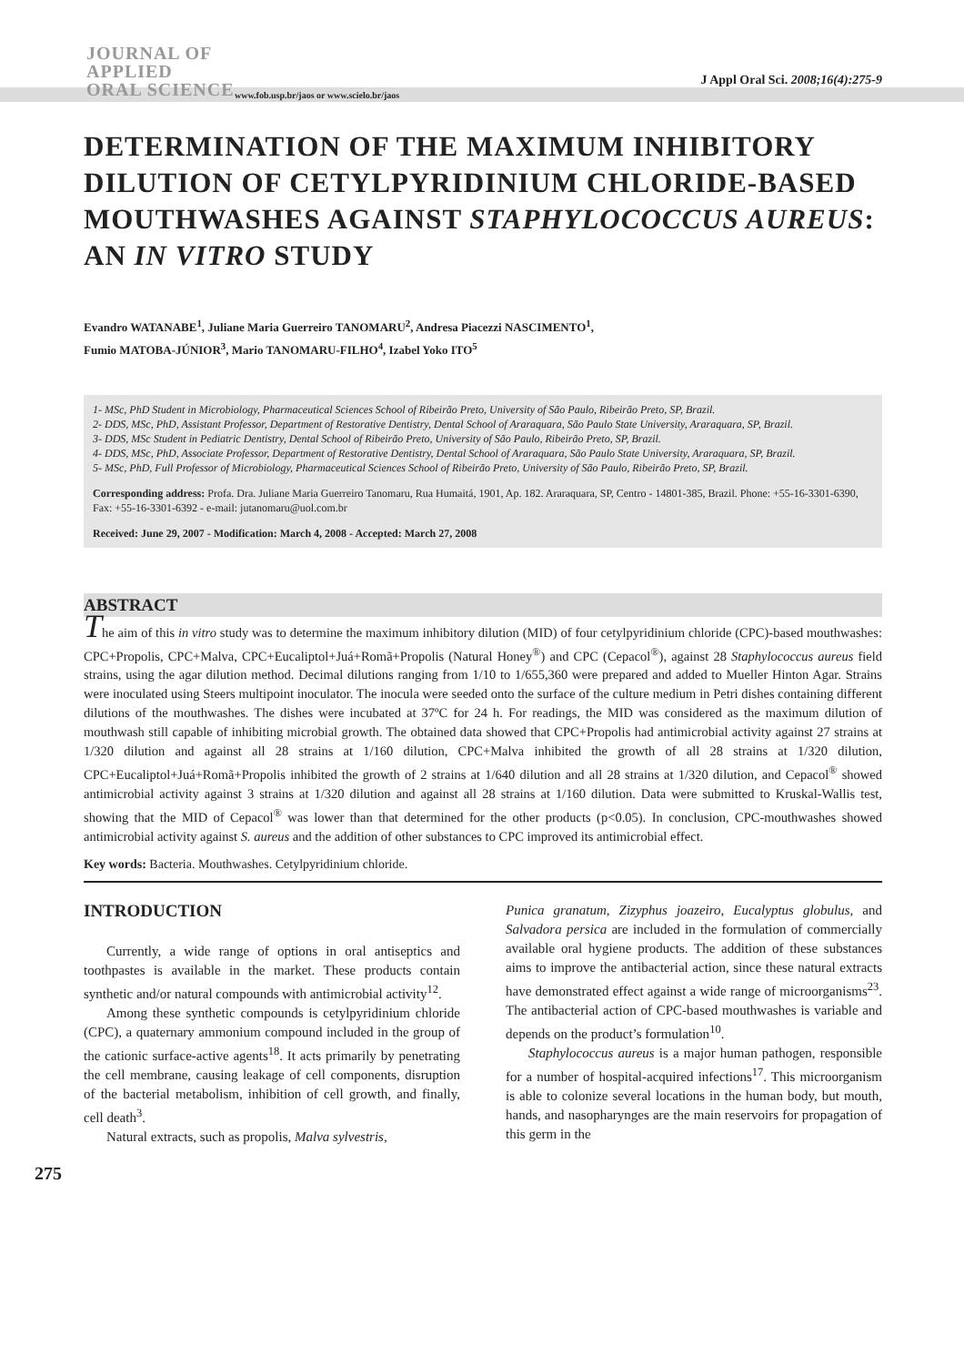JOURNAL OF
APPLIED
ORAL SCIENCE
www.fob.usp.br/jaos or www.scielo.br/jaos
J Appl Oral Sci. 2008;16(4):275-9
DETERMINATION OF THE MAXIMUM INHIBITORY DILUTION OF CETYLPYRIDINIUM CHLORIDE-BASED MOUTHWASHES AGAINST STAPHYLOCOCCUS AUREUS: AN IN VITRO STUDY
Evandro WATANABE<sup>1</sup>, Juliane Maria Guerreiro TANOMARU<sup>2</sup>, Andresa Piacezzi NASCIMENTO<sup>1</sup>,
Fumio MATOBA-JÚNIOR<sup>3</sup>, Mario TANOMARU-FILHO<sup>4</sup>, Izabel Yoko ITO<sup>5</sup>
1- MSc, PhD Student in Microbiology, Pharmaceutical Sciences School of Ribeirão Preto, University of São Paulo, Ribeirão Preto, SP, Brazil.
2- DDS, MSc, PhD, Assistant Professor, Department of Restorative Dentistry, Dental School of Araraquara, São Paulo State University, Araraquara, SP, Brazil.
3- DDS, MSc Student in Pediatric Dentistry, Dental School of Ribeirão Preto, University of São Paulo, Ribeirão Preto, SP, Brazil.
4- DDS, MSc, PhD, Associate Professor, Department of Restorative Dentistry, Dental School of Araraquara, São Paulo State University, Araraquara, SP, Brazil.
5- MSc, PhD, Full Professor of Microbiology, Pharmaceutical Sciences School of Ribeirão Preto, University of São Paulo, Ribeirão Preto, SP, Brazil.
Corresponding address: Profa. Dra. Juliane Maria Guerreiro Tanomaru, Rua Humaitá, 1901, Ap. 182. Araraquara, SP, Centro - 14801-385, Brazil. Phone: +55-16-3301-6390, Fax: +55-16-3301-6392 - e-mail: jutanomaru@uol.com.br
Received: June 29, 2007 - Modification: March 4, 2008 - Accepted: March 27, 2008
ABSTRACT
The aim of this in vitro study was to determine the maximum inhibitory dilution (MID) of four cetylpyridinium chloride (CPC)-based mouthwashes: CPC+Propolis, CPC+Malva, CPC+Eucaliptol+Juá+Romã+Propolis (Natural Honey<sup>®</sup>) and CPC (Cepacol<sup>®</sup>), against 28 Staphylococcus aureus field strains, using the agar dilution method. Decimal dilutions ranging from 1/10 to 1/655,360 were prepared and added to Mueller Hinton Agar. Strains were inoculated using Steers multipoint inoculator. The inocula were seeded onto the surface of the culture medium in Petri dishes containing different dilutions of the mouthwashes. The dishes were incubated at 37ºC for 24 h. For readings, the MID was considered as the maximum dilution of mouthwash still capable of inhibiting microbial growth. The obtained data showed that CPC+Propolis had antimicrobial activity against 27 strains at 1/320 dilution and against all 28 strains at 1/160 dilution, CPC+Malva inhibited the growth of all 28 strains at 1/320 dilution, CPC+Eucaliptol+Juá+Romã+Propolis inhibited the growth of 2 strains at 1/640 dilution and all 28 strains at 1/320 dilution, and Cepacol<sup>®</sup> showed antimicrobial activity against 3 strains at 1/320 dilution and against all 28 strains at 1/160 dilution. Data were submitted to Kruskal-Wallis test, showing that the MID of Cepacol<sup>®</sup> was lower than that determined for the other products (p<0.05). In conclusion, CPC-mouthwashes showed antimicrobial activity against S. aureus and the addition of other substances to CPC improved its antimicrobial effect.
Key words: Bacteria. Mouthwashes. Cetylpyridinium chloride.
INTRODUCTION
Currently, a wide range of options in oral antiseptics and toothpastes is available in the market. These products contain synthetic and/or natural compounds with antimicrobial activity<sup>12</sup>.
Among these synthetic compounds is cetylpyridinium chloride (CPC), a quaternary ammonium compound included in the group of the cationic surface-active agents<sup>18</sup>. It acts primarily by penetrating the cell membrane, causing leakage of cell components, disruption of the bacterial metabolism, inhibition of cell growth, and finally, cell death<sup>3</sup>.
Natural extracts, such as propolis, Malva sylvestris,
Punica granatum, Zizyphus joazeiro, Eucalyptus globulus, and Salvadora persica are included in the formulation of commercially available oral hygiene products. The addition of these substances aims to improve the antibacterial action, since these natural extracts have demonstrated effect against a wide range of microorganisms<sup>23</sup>. The antibacterial action of CPC-based mouthwashes is variable and depends on the product’s formulation<sup>10</sup>.
Staphylococcus aureus is a major human pathogen, responsible for a number of hospital-acquired infections<sup>17</sup>. This microorganism is able to colonize several locations in the human body, but mouth, hands, and nasopharynges are the main reservoirs for propagation of this germ in the
275